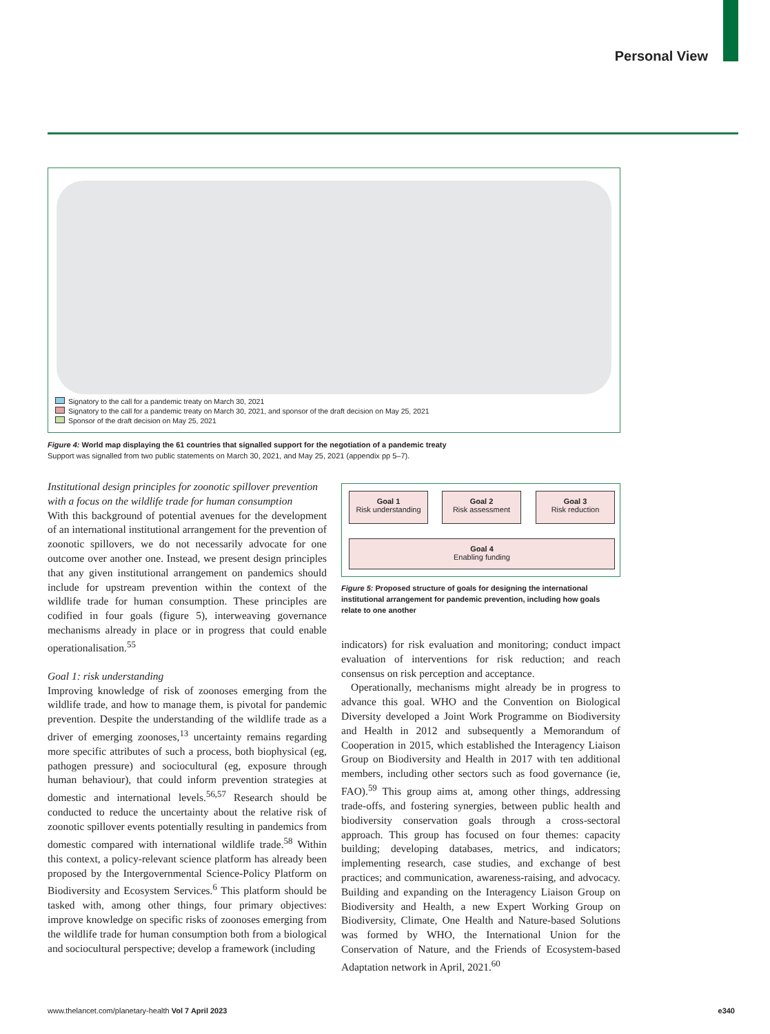Personal View
Signatory to the call for a pandemic treaty on March 30, 2021
Signatory to the call for a pandemic treaty on March 30, 2021, and sponsor of the draft decision on May 25, 2021
Sponsor of the draft decision on May 25, 2021
Figure 4: World map displaying the 61 countries that signalled support for the negotiation of a pandemic treaty
Support was signalled from two public statements on March 30, 2021, and May 25, 2021 (appendix pp 5–7).
Institutional design principles for zoonotic spillover prevention with a focus on the wildlife trade for human consumption
With this background of potential avenues for the development of an international institutional arrange­ment for the prevention of zoonotic spillovers, we do not necessarily advocate for one outcome over another one. Instead, we present design principles that any given institutional arrangement on pandemics should include for upstream prevention within the context of the wildlife trade for human consumption. These principles are codified in four goals (figure 5), interweaving governance mechanisms already in place or in progress that could enable operationalisation.<sup>55</sup>
Goal 1: risk understanding
Improving knowledge of risk of zoonoses emerging from the wildlife trade, and how to manage them, is pivotal for pandemic prevention. Despite the understanding of the wildlife trade as a driver of emerging zoonoses,<sup>13</sup> uncertainty remains regarding more specific attributes of such a process, both biophysical (eg, pathogen pressure) and sociocultural (eg, exposure through human behaviour), that could inform prevention strategies at domestic and international levels.<sup>56,57</sup> Research should be conducted to reduce the uncertainty about the relative risk of zoonotic spillover events potentially resulting in pandemics from domestic compared with international wildlife trade.<sup>58</sup> Within this context, a policy-relevant science platform has already been proposed by the Intergovernmental Science-Policy Platform on Biodiversity and Ecosystem Services.<sup>6</sup> This platform should be tasked with, among other things, four primary objectives: improve knowledge on specific risks of zoonoses emerging from the wildlife trade for human consumption both from a biological and sociocultural perspective; develop a framework (including
Goal 1
Risk understanding
Goal 2
Risk assessment
Goal 3
Risk reduction
Goal 4
Enabling funding
Figure 5: Proposed structure of goals for designing the international institutional arrangement for pandemic prevention, including how goals relate to one another
indicators) for risk evaluation and monitoring; conduct impact evaluation of interventions for risk reduction; and reach consensus on risk perception and acceptance.
Operationally, mechanisms might already be in progress to advance this goal. WHO and the Convention on Biological Diversity developed a Joint Work Programme on Biodiversity and Health in 2012 and subsequently a Memo­randum of Cooperation in 2015, which established the Interagency Liaison Group on Biodiversity and Health in 2017 with ten additional members, including other sectors such as food governance (ie, FAO).<sup>59</sup> This group aims at, among other things, addressing trade-offs, and fostering synergies, between public health and biodiversity conser­vation goals through a cross-sectoral approach. This group has focused on four themes: capacity building; develop­ing databases, metrics, and indicators; implementing research, case studies, and exchange of best practices; and communication, awareness-raising, and advocacy. Building and expanding on the Interagency Liaison Group on Biodiversity and Health, a new Expert Working Group on Biodiversity, Climate, One Health and Nature-based Solutions was formed by WHO, the International Union for the Conservation of Nature, and the Friends of Ecosystem-based Adaptation network in April, 2021.<sup>60</sup>
www.thelancet.com/planetary-health Vol 7 April 2023 e340